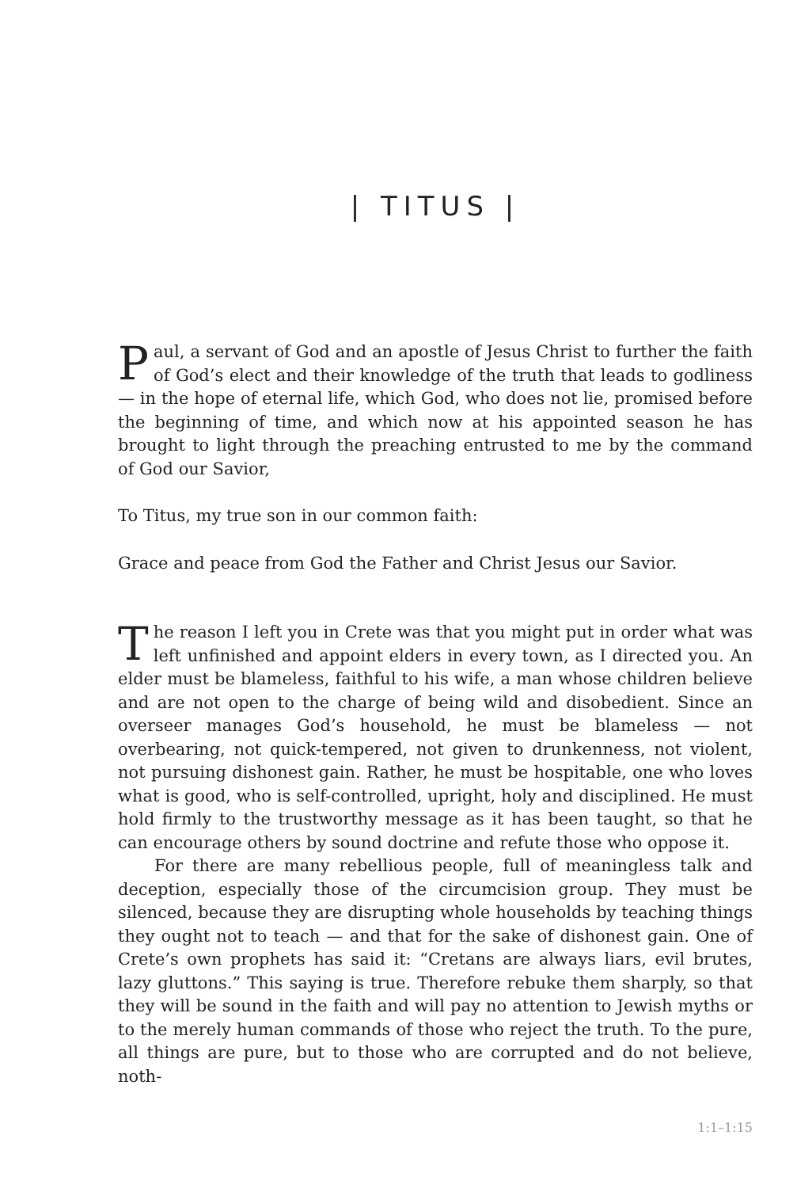| TITUS |
Paul, a servant of God and an apostle of Jesus Christ to further the faith of God’s elect and their knowledge of the truth that leads to godliness — in the hope of eternal life, which God, who does not lie, promised before the beginning of time, and which now at his appointed season he has brought to light through the preaching entrusted to me by the command of God our Savior,
To Titus, my true son in our common faith:
Grace and peace from God the Father and Christ Jesus our Savior.
The reason I left you in Crete was that you might put in order what was left unfinished and appoint elders in every town, as I directed you. An elder must be blameless, faithful to his wife, a man whose children believe and are not open to the charge of being wild and disobedient. Since an overseer manages God’s household, he must be blameless — not overbearing, not quick-tempered, not given to drunkenness, not violent, not pursuing dishonest gain. Rather, he must be hospitable, one who loves what is good, who is self-controlled, upright, holy and disciplined. He must hold firmly to the trustworthy message as it has been taught, so that he can encourage others by sound doctrine and refute those who oppose it.
For there are many rebellious people, full of meaningless talk and deception, especially those of the circumcision group. They must be silenced, because they are disrupting whole households by teaching things they ought not to teach — and that for the sake of dishonest gain. One of Crete’s own prophets has said it: “Cretans are always liars, evil brutes, lazy gluttons.” This saying is true. Therefore rebuke them sharply, so that they will be sound in the faith and will pay no attention to Jewish myths or to the merely human commands of those who reject the truth. To the pure, all things are pure, but to those who are corrupted and do not believe, noth-
1:1–1:15